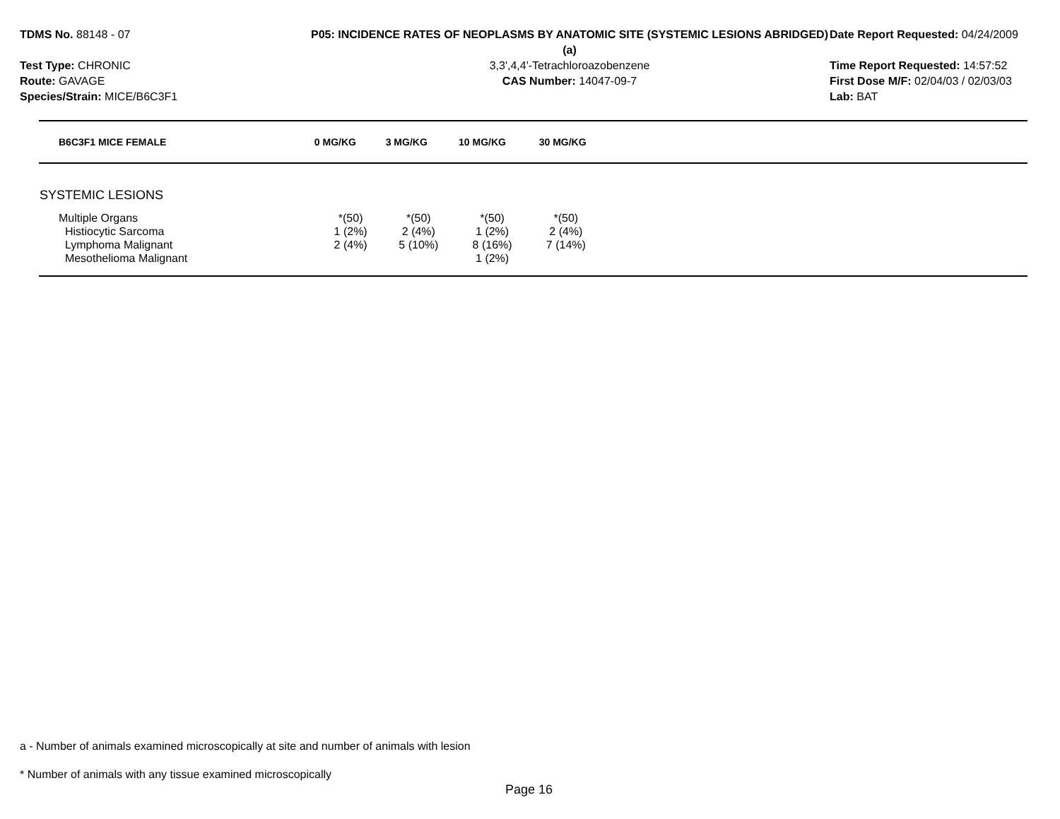TDMS No. 88148 - 07
Test Type: CHRONIC
Route: GAVAGE
Species/Strain: MICE/B6C3F1
P05: INCIDENCE RATES OF NEOPLASMS BY ANATOMIC SITE (SYSTEMIC LESIONS ABRIDGED) (a)
3,3',4,4'-Tetrachloroazobenzene
CAS Number: 14047-09-7
Date Report Requested: 04/24/2009
Time Report Requested: 14:57:52
First Dose M/F: 02/04/03 / 02/03/03
Lab: BAT
| B6C3F1 MICE FEMALE | 0 MG/KG | 3 MG/KG | 10 MG/KG | 30 MG/KG | |
| --- | --- | --- | --- | --- | --- |
| SYSTEMIC LESIONS | | | | | |
| Multiple Organs Histiocytic Sarcoma Lymphoma Malignant Mesothelioma Malignant | *(50) 1 (2%) 2 (4%) | *(50) 2 (4%) 5 (10%) | *(50) 1 (2%) 8 (16%) 1 (2%) | *(50) 2 (4%) 7 (14%) | |
a - Number of animals examined microscopically at site and number of animals with lesion
* Number of animals with any tissue examined microscopically
Page 16